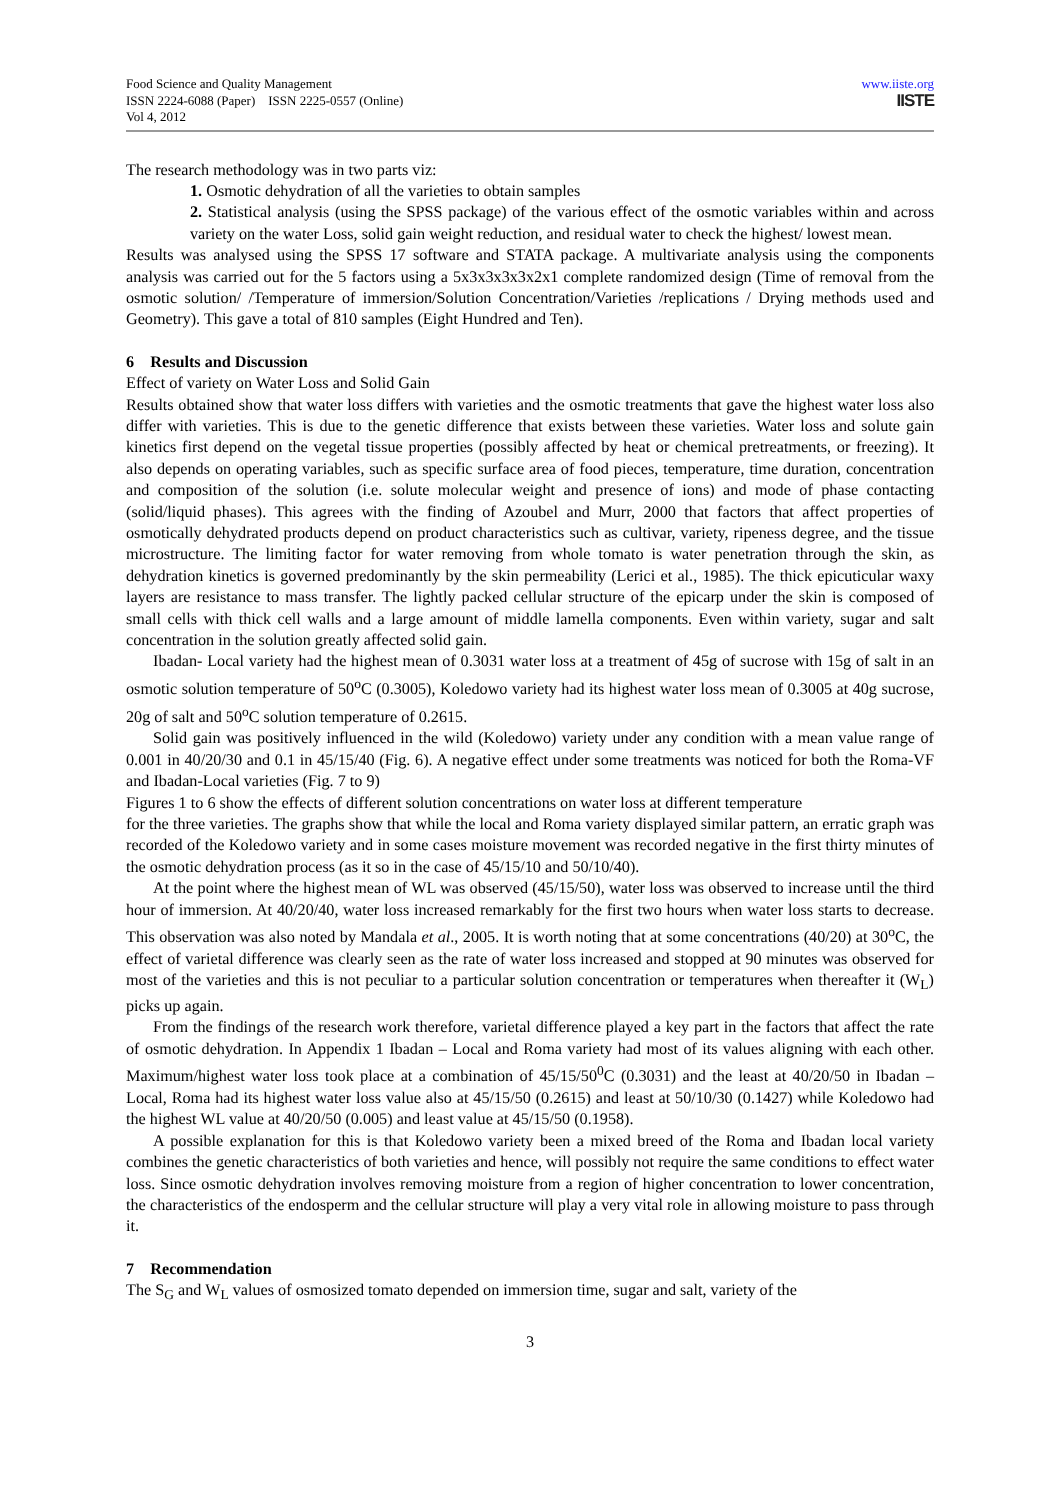Food Science and Quality Management
ISSN 2224-6088 (Paper) ISSN 2225-0557 (Online)
Vol 4, 2012
www.iiste.org
IISTE
The research methodology was in two parts viz:
1. Osmotic dehydration of all the varieties to obtain samples
2. Statistical analysis (using the SPSS package) of the various effect of the osmotic variables within and across variety on the water Loss, solid gain weight reduction, and residual water to check the highest/ lowest mean.
Results was analysed using the SPSS 17 software and STATA package. A multivariate analysis using the components analysis was carried out for the 5 factors using a 5x3x3x3x3x2x1 complete randomized design (Time of removal from the osmotic solution/ /Temperature of immersion/Solution Concentration/Varieties /replications / Drying methods used and Geometry). This gave a total of 810 samples (Eight Hundred and Ten).
6 Results and Discussion
Effect of variety on Water Loss and Solid Gain
Results obtained show that water loss differs with varieties and the osmotic treatments that gave the highest water loss also differ with varieties. This is due to the genetic difference that exists between these varieties. Water loss and solute gain kinetics first depend on the vegetal tissue properties (possibly affected by heat or chemical pretreatments, or freezing). It also depends on operating variables, such as specific surface area of food pieces, temperature, time duration, concentration and composition of the solution (i.e. solute molecular weight and presence of ions) and mode of phase contacting (solid/liquid phases). This agrees with the finding of Azoubel and Murr, 2000 that factors that affect properties of osmotically dehydrated products depend on product characteristics such as cultivar, variety, ripeness degree, and the tissue microstructure. The limiting factor for water removing from whole tomato is water penetration through the skin, as dehydration kinetics is governed predominantly by the skin permeability (Lerici et al., 1985). The thick epicuticular waxy layers are resistance to mass transfer. The lightly packed cellular structure of the epicarp under the skin is composed of small cells with thick cell walls and a large amount of middle lamella components. Even within variety, sugar and salt concentration in the solution greatly affected solid gain.
Ibadan- Local variety had the highest mean of 0.3031 water loss at a treatment of 45g of sucrose with 15g of salt in an osmotic solution temperature of 50<sup>o</sup>C (0.3005), Koledowo variety had its highest water loss mean of 0.3005 at 40g sucrose, 20g of salt and 50<sup>o</sup>C solution temperature of 0.2615.
Solid gain was positively influenced in the wild (Koledowo) variety under any condition with a mean value range of 0.001 in 40/20/30 and 0.1 in 45/15/40 (Fig. 6). A negative effect under some treatments was noticed for both the Roma-VF and Ibadan-Local varieties (Fig. 7 to 9)
Figures 1 to 6 show the effects of different solution concentrations on water loss at different temperature
for the three varieties. The graphs show that while the local and Roma variety displayed similar pattern, an erratic graph was recorded of the Koledowo variety and in some cases moisture movement was recorded negative in the first thirty minutes of the osmotic dehydration process (as it so in the case of 45/15/10 and 50/10/40).
At the point where the highest mean of WL was observed (45/15/50), water loss was observed to increase until the third hour of immersion. At 40/20/40, water loss increased remarkably for the first two hours when water loss starts to decrease. This observation was also noted by Mandala et al., 2005. It is worth noting that at some concentrations (40/20) at 30<sup>o</sup>C, the effect of varietal difference was clearly seen as the rate of water loss increased and stopped at 90 minutes was observed for most of the varieties and this is not peculiar to a particular solution concentration or temperatures when thereafter it (W<sub>L</sub>) picks up again.
From the findings of the research work therefore, varietal difference played a key part in the factors that affect the rate of osmotic dehydration. In Appendix 1 Ibadan – Local and Roma variety had most of its values aligning with each other. Maximum/highest water loss took place at a combination of 45/15/50<sup>0</sup>C (0.3031) and the least at 40/20/50 in Ibadan – Local, Roma had its highest water loss value also at 45/15/50 (0.2615) and least at 50/10/30 (0.1427) while Koledowo had the highest WL value at 40/20/50 (0.005) and least value at 45/15/50 (0.1958).
A possible explanation for this is that Koledowo variety been a mixed breed of the Roma and Ibadan local variety combines the genetic characteristics of both varieties and hence, will possibly not require the same conditions to effect water loss. Since osmotic dehydration involves removing moisture from a region of higher concentration to lower concentration, the characteristics of the endosperm and the cellular structure will play a very vital role in allowing moisture to pass through it.
7 Recommendation
The S<sub>G</sub> and W<sub>L</sub> values of osmosized tomato depended on immersion time, sugar and salt, variety of the
3